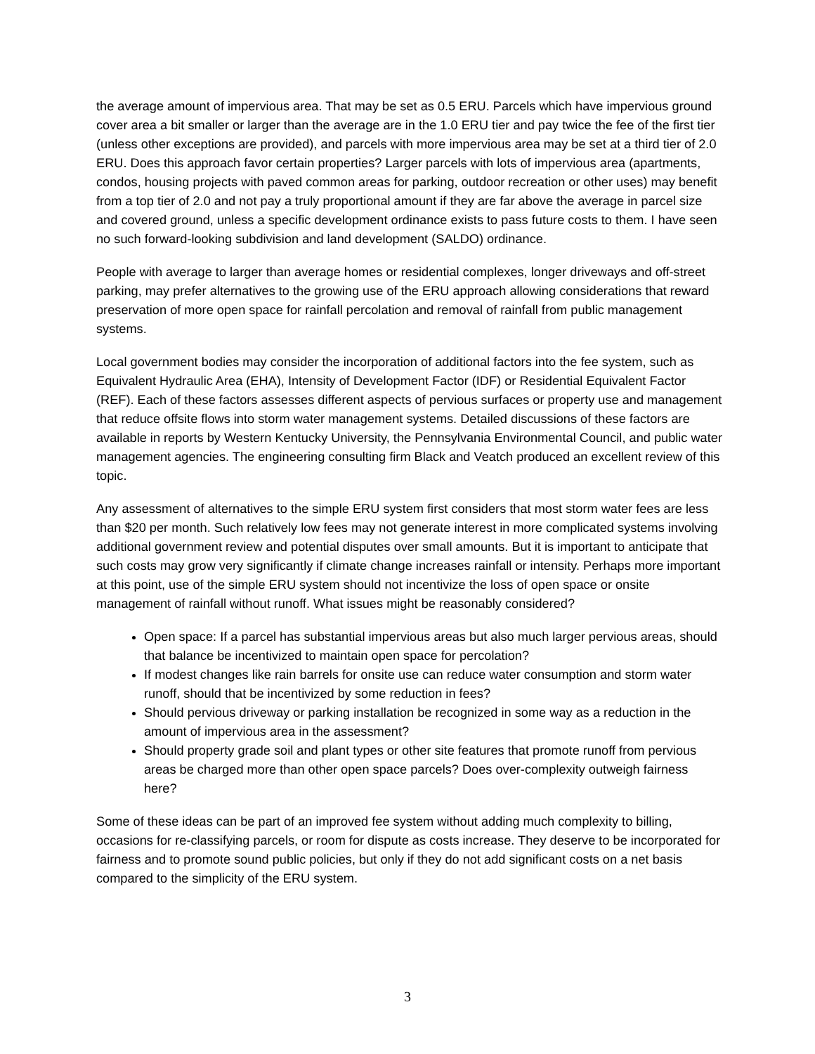the average amount of impervious area. That may be set as 0.5 ERU. Parcels which have impervious ground cover area a bit smaller or larger than the average are in the 1.0 ERU tier and pay twice the fee of the first tier (unless other exceptions are provided), and parcels with more impervious area may be set at a third tier of 2.0 ERU. Does this approach favor certain properties? Larger parcels with lots of impervious area (apartments, condos, housing projects with paved common areas for parking, outdoor recreation or other uses) may benefit from a top tier of 2.0 and not pay a truly proportional amount if they are far above the average in parcel size and covered ground, unless a specific development ordinance exists to pass future costs to them. I have seen no such forward-looking subdivision and land development (SALDO) ordinance.
People with average to larger than average homes or residential complexes, longer driveways and off-street parking, may prefer alternatives to the growing use of the ERU approach allowing considerations that reward preservation of more open space for rainfall percolation and removal of rainfall from public management systems.
Local government bodies may consider the incorporation of additional factors into the fee system, such as Equivalent Hydraulic Area (EHA), Intensity of Development Factor (IDF) or Residential Equivalent Factor (REF). Each of these factors assesses different aspects of pervious surfaces or property use and management that reduce offsite flows into storm water management systems. Detailed discussions of these factors are available in reports by Western Kentucky University, the Pennsylvania Environmental Council, and public water management agencies. The engineering consulting firm Black and Veatch produced an excellent review of this topic.
Any assessment of alternatives to the simple ERU system first considers that most storm water fees are less than $20 per month. Such relatively low fees may not generate interest in more complicated systems involving additional government review and potential disputes over small amounts. But it is important to anticipate that such costs may grow very significantly if climate change increases rainfall or intensity. Perhaps more important at this point, use of the simple ERU system should not incentivize the loss of open space or onsite management of rainfall without runoff. What issues might be reasonably considered?
Open space: If a parcel has substantial impervious areas but also much larger pervious areas, should that balance be incentivized to maintain open space for percolation?
If modest changes like rain barrels for onsite use can reduce water consumption and storm water runoff, should that be incentivized by some reduction in fees?
Should pervious driveway or parking installation be recognized in some way as a reduction in the amount of impervious area in the assessment?
Should property grade soil and plant types or other site features that promote runoff from pervious areas be charged more than other open space parcels? Does over-complexity outweigh fairness here?
Some of these ideas can be part of an improved fee system without adding much complexity to billing, occasions for re-classifying parcels, or room for dispute as costs increase. They deserve to be incorporated for fairness and to promote sound public policies, but only if they do not add significant costs on a net basis compared to the simplicity of the ERU system.
3